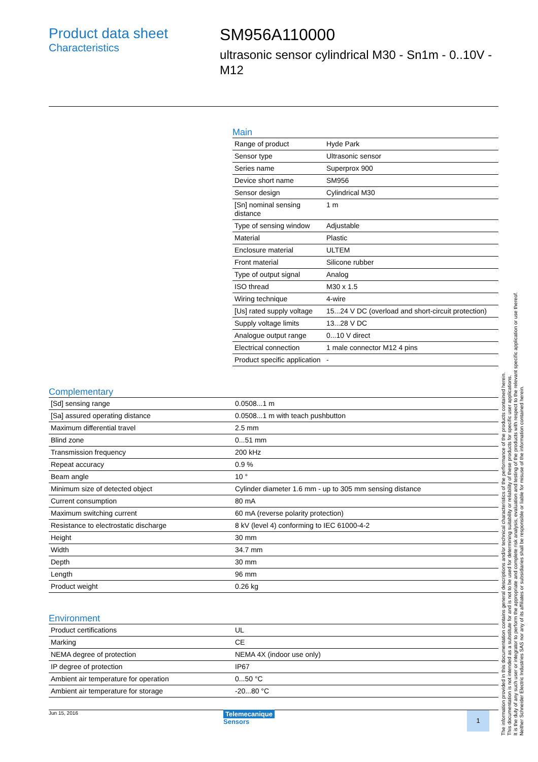Product data sheet
Characteristics
SM956A110000
ultrasonic sensor cylindrical M30 - Sn1m - 0..10V - M12
Main
| Range of product | Hyde Park |
| Sensor type | Ultrasonic sensor |
| Series name | Superprox 900 |
| Device short name | SM956 |
| Sensor design | Cylindrical M30 |
| [Sn] nominal sensing distance | 1 m |
| Type of sensing window | Adjustable |
| Material | Plastic |
| Enclosure material | ULTEM |
| Front material | Silicone rubber |
| Type of output signal | Analog |
| ISO thread | M30 x 1.5 |
| Wiring technique | 4-wire |
| [Us] rated supply voltage | 15...24 V DC (overload and short-circuit protection) |
| Supply voltage limits | 13...28 V DC |
| Analogue output range | 0...10 V direct |
| Electrical connection | 1 male connector M12 4 pins |
| Product specific application | - |
Complementary
| [Sd] sensing range | 0.0508...1 m |
| [Sa] assured operating distance | 0.0508...1 m with teach pushbutton |
| Maximum differential travel | 2.5 mm |
| Blind zone | 0...51 mm |
| Transmission frequency | 200 kHz |
| Repeat accuracy | 0.9 % |
| Beam angle | 10 ° |
| Minimum size of detected object | Cylinder diameter 1.6 mm - up to 305 mm sensing distance |
| Current consumption | 80 mA |
| Maximum switching current | 60 mA (reverse polarity protection) |
| Resistance to electrostatic discharge | 8 kV (level 4) conforming to IEC 61000-4-2 |
| Height | 30 mm |
| Width | 34.7 mm |
| Depth | 30 mm |
| Length | 96 mm |
| Product weight | 0.26 kg |
Environment
| Product certifications | UL |
| Marking | CE |
| NEMA degree of protection | NEMA 4X (indoor use only) |
| IP degree of protection | IP67 |
| Ambient air temperature for operation | 0...50 °C |
| Ambient air temperature for storage | -20...80 °C |
Jun 15, 2016
Telemecanique
Sensors
1
The information provided in this documentation contains general descriptions and/or technical characteristics of the performance of the products contained herein.
This documentation is not intended as a substitute for and is not to be used for determining suitability or reliability of these products for specific user applications.
It is the duty of any such user or integrator to perform the appropriate and complete risk analysis, evaluation and testing of the products with respect to the relevant specific application or use thereof.
Neither Schneider Electric Industries SAS nor any of its affiliates or subsidiaries shall be responsible or liable for misuse of the information contained herein.